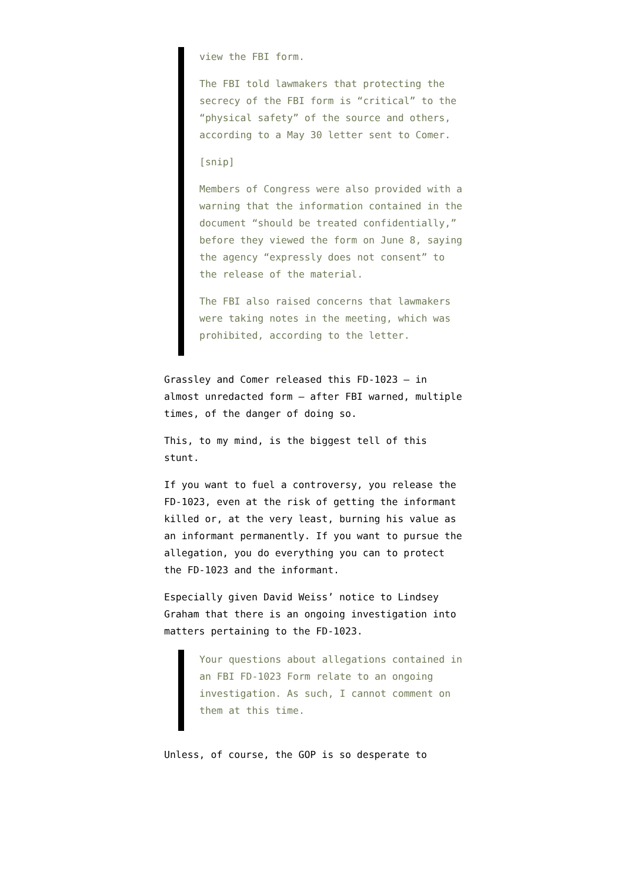view the FBI form.
The FBI told lawmakers that protecting the secrecy of the FBI form is “critical” to the “physical safety” of the source and others, according to a May 30 letter sent to Comer.
[snip]
Members of Congress were also provided with a warning that the information contained in the document “should be treated confidentially,” before they viewed the form on June 8, saying the agency “expressly does not consent” to the release of the material.
The FBI also raised concerns that lawmakers were taking notes in the meeting, which was prohibited, according to the letter.
Grassley and Comer released this FD-1023 — in almost unredacted form — after FBI warned, multiple times, of the danger of doing so.
This, to my mind, is the biggest tell of this stunt.
If you want to fuel a controversy, you release the FD-1023, even at the risk of getting the informant killed or, at the very least, burning his value as an informant permanently. If you want to pursue the allegation, you do everything you can to protect the FD-1023 and the informant.
Especially given David Weiss’ notice to Lindsey Graham that there is an ongoing investigation into matters pertaining to the FD-1023.
Your questions about allegations contained in an FBI FD-1023 Form relate to an ongoing investigation. As such, I cannot comment on them at this time.
Unless, of course, the GOP is so desperate to